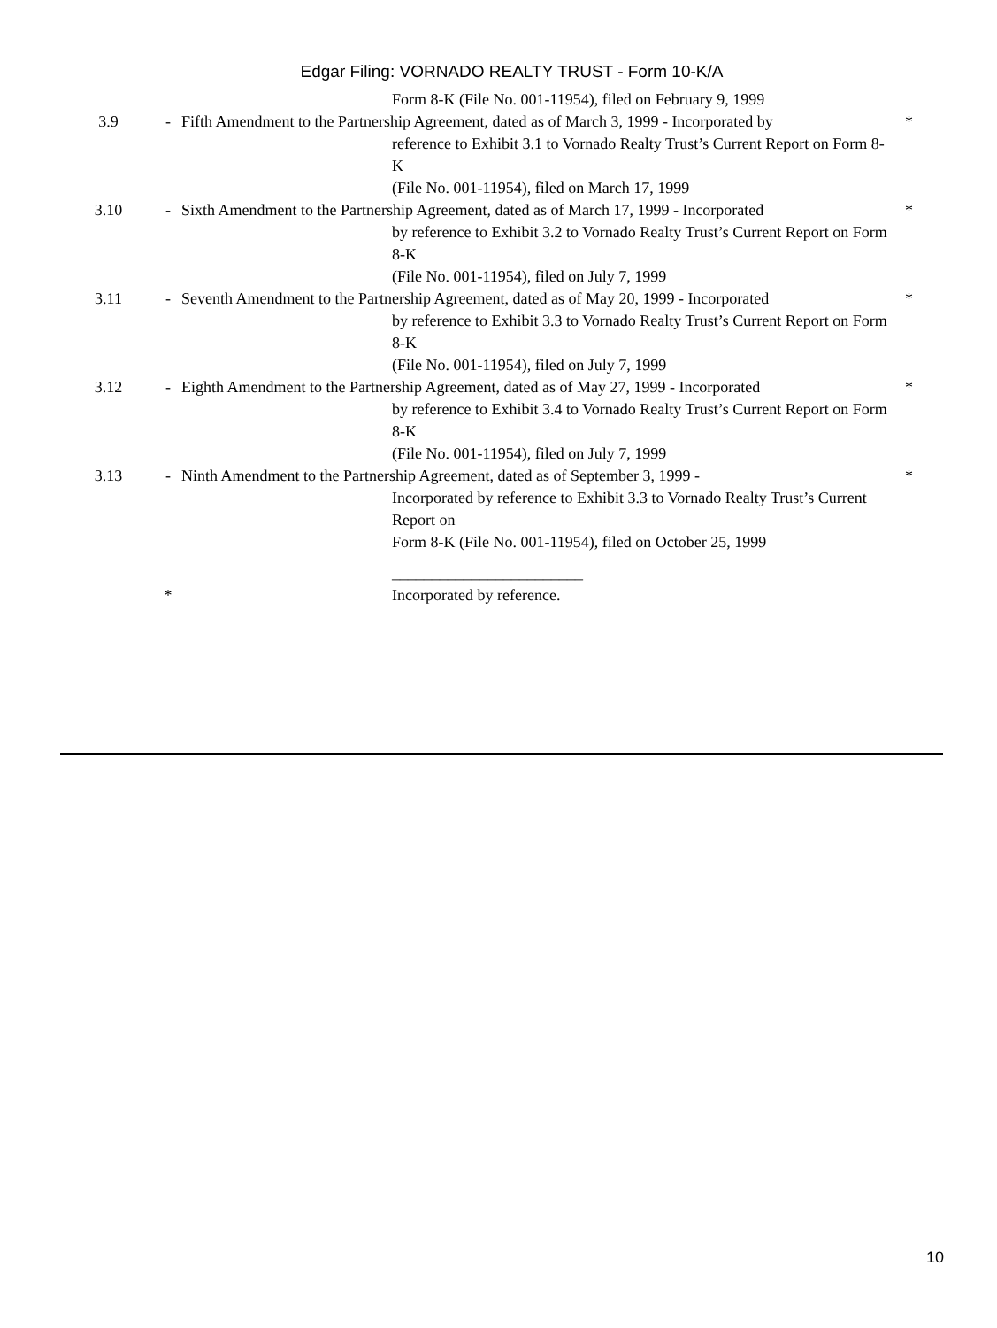Edgar Filing: VORNADO REALTY TRUST - Form 10-K/A
| | | Form 8-K (File No. 001-11954), filed on February 9, 1999 | |
| 3.9 | - | Fifth Amendment to the Partnership Agreement, dated as of March 3, 1999 - Incorporated by | * |
| | | reference to Exhibit 3.1 to Vornado Realty Trust’s Current Report on Form 8-K (File No. 001-11954), filed on March 17, 1999 | |
| 3.10 | - | Sixth Amendment to the Partnership Agreement, dated as of March 17, 1999 - Incorporated | * |
| | | by reference to Exhibit 3.2 to Vornado Realty Trust’s Current Report on Form 8-K (File No. 001-11954), filed on July 7, 1999 | |
| 3.11 | - | Seventh Amendment to the Partnership Agreement, dated as of May 20, 1999 - Incorporated | * |
| | | by reference to Exhibit 3.3 to Vornado Realty Trust’s Current Report on Form 8-K (File No. 001-11954), filed on July 7, 1999 | |
| 3.12 | - | Eighth Amendment to the Partnership Agreement, dated as of May 27, 1999 - Incorporated | * |
| | | by reference to Exhibit 3.4 to Vornado Realty Trust’s Current Report on Form 8-K (File No. 001-11954), filed on July 7, 1999 | |
| 3.13 | - | Ninth Amendment to the Partnership Agreement, dated as of September 3, 1999 - | * |
| | | Incorporated by reference to Exhibit 3.3 to Vornado Realty Trust’s Current Report on Form 8-K (File No. 001-11954), filed on October 25, 1999 | |
| | | ________________________ | |
| | * | Incorporated by reference. | |
10